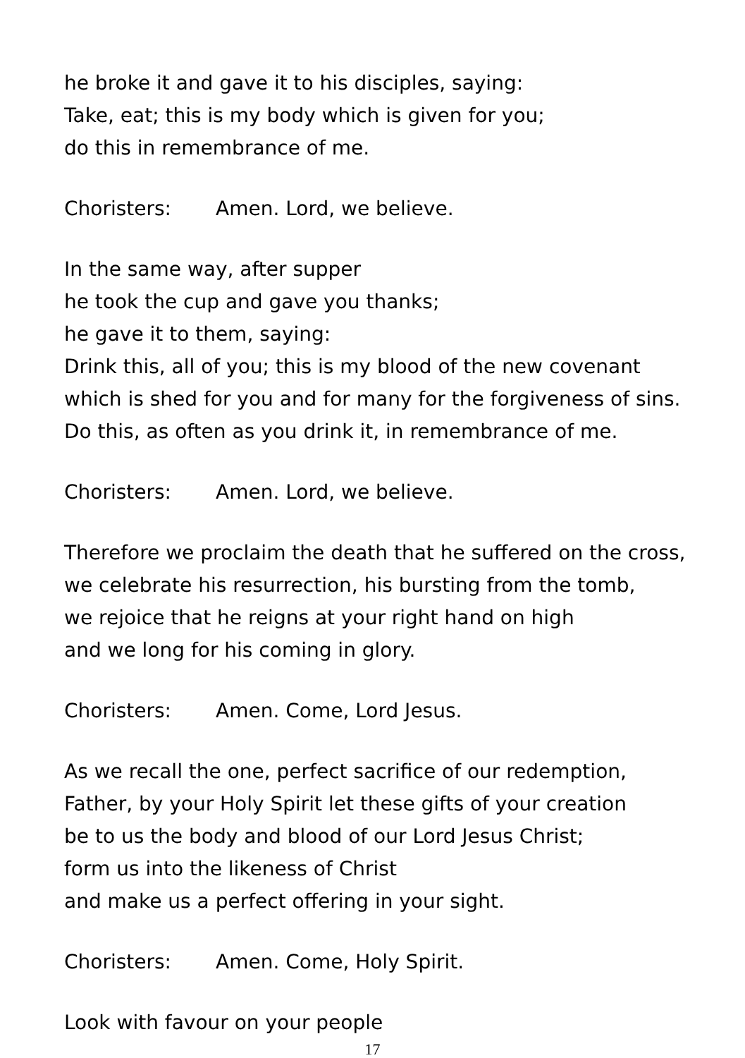he broke it and gave it to his disciples, saying:
Take, eat; this is my body which is given for you;
do this in remembrance of me.
Choristers: Amen. Lord, we believe.
In the same way, after supper
he took the cup and gave you thanks;
he gave it to them, saying:
Drink this, all of you; this is my blood of the new covenant
which is shed for you and for many for the forgiveness of sins.
Do this, as often as you drink it, in remembrance of me.
Choristers: Amen. Lord, we believe.
Therefore we proclaim the death that he suffered on the cross,
we celebrate his resurrection, his bursting from the tomb,
we rejoice that he reigns at your right hand on high
and we long for his coming in glory.
Choristers: Amen. Come, Lord Jesus.
As we recall the one, perfect sacrifice of our redemption,
Father, by your Holy Spirit let these gifts of your creation
be to us the body and blood of our Lord Jesus Christ;
form us into the likeness of Christ
and make us a perfect offering in your sight.
Choristers: Amen. Come, Holy Spirit.
Look with favour on your people
17